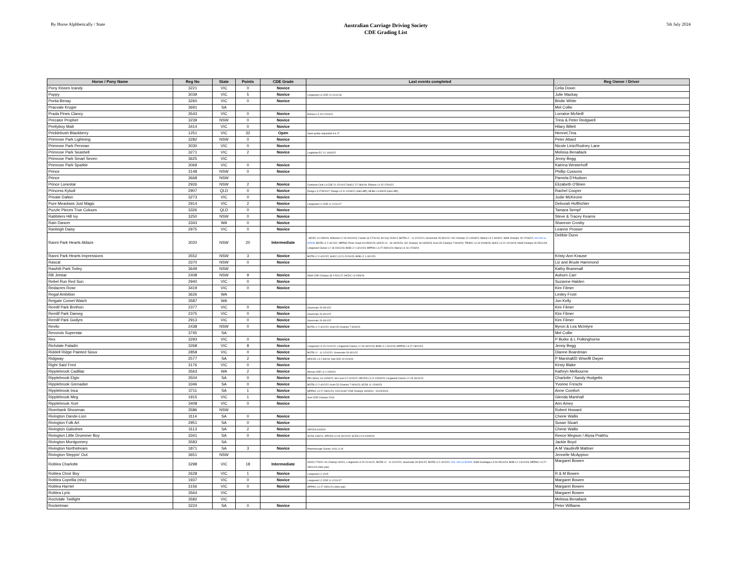By Horse Alphbetically / State
Australian Carriage Driving Society
CDE Grading List
5th July 2024
| Horse / Pony Name | Reg No | State | Points | CDE Grade | Last events completed | Reg Owner / Driver |
| --- | --- | --- | --- | --- | --- | --- |
| Pony Kisses Icandy | 3221 | VIC | 0 | Novice | | Celia Down |
| Poppy | 3039 | VIC | 5 | Novice | Longwood L3 CDE 10-11/11/18 | Julie Mackay |
| Portia Benay | 3260 | VIC | 0 | Novice | | Bridie White |
| Pracvale Kruger | 3691 | SA | | | | Mel Collie |
| Prada Pines Clancy | 3543 | VIC | 0 | Novice | Ellmore L4 15-17/04/22 | Lorraine McNeill |
| Precator Prophet | 3239 | NSW | 0 | Novice | | Trina & Peter Redgwell |
| Prettyboy Matt | 3414 | VIC | 0 | Novice | | Hilary Billett |
| Pricklebush Blackberry | 1251 | VIC | 32 | Open | Open grade requested 9.6.17 | Hennel,Tina |
| Primrose Park Lightning | 3282 | NSW | 0 | Novice | | Peter Attard |
| Primrose Park Penman | 3030 | VIC | 0 | Novice | | Nicole Linic/Rodney Lane |
| Primrose Park Seashell | 3271 | VIC | 2 | Novice | Leighdale EC 12-14/03/22 | Melissa Benallack |
| Primrose Park Smart Seven | 3625 | VIC | | | | Jenny Begg |
| Primrose Park Sparkle | 3069 | VIC | 0 | Novice | | Katrina Westerhoff |
| Prince | 3148 | NSW | 0 | Novice | | Phillip Cussons |
| Prince | 3668 | NSW | | | | Pamela D'Hudson |
| Prince Lonestar | 2926 | NSW | 2 | Novice | Canberra Club L3 CDE 21-22/10/17;SHCC 27-28/4/19; Ellmore L4 15-17/04/22 | Elizabeth O'Brien |
| Princess Kyludi | 2907 | QLD | 0 | Novice | Range L3 27/5/2017; Range L3 11-12/09/21 (Intro MP); Mt Bis L3 9/9/23 (Intro MP); | Rachel Cooper |
| Private Dalton | 3273 | VIC | 0 | Novice | | Jodie McKeone |
| Pure Meadows Just Magic | 2914 | VIC | 2 | Novice | Longwood L2 CDE 11-12/11/17 | Deborah Hoffrichter |
| Puzzle Pieces True Colours | 3326 | QLD | 0 | Novice | | Tamara Sempf |
| Rabbiters Hill Ivy | 3250 | NSW | 0 | Novice | | Steve & Tracey Kearns |
| Rain Dancer | 3343 | WA | 0 | Novice | | Shannon Crosby |
| Ranleigh Daisy | 2975 | VIC | 0 | Novice | | Leanne Prosser |
| Ranni Park Hearts Ablaze | 3020 | NSW | 20 | Intermediate | ; MCDC 14-15/9/19; Wilwood L2 19-20/10/19; L'wood 16-17/11/19; JH Cup 20/3/21; BOTB L2 - 11-12/12/21; Greenvale 29-30/1/22; VIC Champs 12-14/03/22; Marrar L3 2-3/04/22; NSW Champs 15-17/04/22; Vol U/G to INTER ; BOTB L2 2-4/12/22; MPPHC Prom Coast 04-05/02/23; GDCD L3 - 18-19/02/23; VIC Champs 18-19/03/23; Aust CD Champs 7-9/04/23; TRHDC L3 19-20/08/23; SHCC L3 21-22/10/23; NSW Champs 04-05/11/23; Longwood Classic L2 18-19/11/23; BOB L2 1-3/12/23; MPPHC L3 27-28/01/24; Marrar L3 16-17/03/24 | Debbie Dunn |
| Ranni Park Hearts Impressions | 3552 | NSW | 3 | Novice | BOTB L2 2-4/12/22; SHCC L3 21-22/10/23; BOB L2 1-3/12/23 | Kristy-Ann Krause |
| Rascal | 3370 | NSW | 0 | Novice | | Liz and Brude Hammond |
| Rawhiti Park Torley | 3649 | NSW | | | | Kathy Brammall |
| RB Jetstar | 2408 | NSW | 9 | Novice | NSW CDE Champs @ 4-5/11/17; MCDC 14-15/9/19 | Auburn Carr |
| Rebel Run Red Sun | 2940 | VIC | 0 | Novice | | Suzanne Halden |
| Redacres Rose | 3419 | VIC | 0 | Novice | | Kim Filmer |
| Regal Ambition | 3626 | WA | | | | Lesley Frost |
| Reigate Comet Watch | 3587 | WA | | | | Jon Kelly |
| Remlif Park Brvthon | 2377 | VIC | 0 | Novice | Greenvale 29-30/1/22 | Kim Filmer |
| Remlif Park Dameg | 2375 | VIC | 0 | Novice | Greenvale 29-30/1/22 | Kim Filmer |
| Remlif Park Gwilym | 2913 | VIC | 0 | Novice | Greenvale 29-30/1/22 | Kim Filmer |
| Revilo | 2438 | NSW | 0 | Novice | BOTB L2 2-4/12/22; Aust CD Champs 7-9/04/23 | Byron & Lea McIntyre |
| Revorois Superstar | 3745 | SA | | | | Mel Collie |
| Rex | 3293 | VIC | 0 | Novice | | P Burke & L Polkinghorne |
| Richdale Paladin | 3268 | VIC | 8 | Novice | Longwood L3 20-21/11/21; Longwood Classic L2 18-19/11/23; BOB L2 1-3/12/23; MPPHC L3 27-28/01/24 | Jenny Begg |
| Riddell Ridge Painted Sioux | 2858 | VIC | 0 | Novice | BOTB L2 - 11-12/12/21; Greenvale 29-30/1/22 | Dianne Boardman |
| Ridgway | 2577 | SA | 2 | Novice | MDCDC L3 2-3/3/19; Nat CDE 19-22/4/19 | P Marshall/D Wise/B Dwyer |
| Right Said Fred | 3176 | VIC | 0 | Novice | | Kirsty Blake |
| Ripplebrook Cadillac | 3563 | WA | 2 | Novice | Murray CDE L3 1-2/06/24 | Kathryn Melbourne |
| Ripplebrook Elgin | 3504 | SA | 0 | Novice | PB Classic 13-14/03/22; SA Level 3 2-3/10/22; GPCDA L3 12-13/03/23; Longwood Classic L2 18-19/11/23 | Charlotte / Sandy Hodgetts |
| Ripplebrook Grenadier | 3346 | SA | 0 | Novice | BOTB L2 2-4/12/22; Aust CD Champs 7-9/04/23; SCDS 11-12/06/23 | Yvonne Freschi |
| Ripplebrook Inca | 3711 | SA | 1 | Novice | MPPHC L3 27-28/01/24; 2024 AUST CDE Champs 29/03/24 - 01/04/2024; | Anne Comfort |
| Ripplebrook Meg | 1915 | VIC | 1 | Novice | Aust CDE Champs 2016 | Glenda Marshall |
| Ripplebrook Xcel | 3408 | VIC | 0 | Novice | | Ann Amey |
| Riverbank Showman | 3586 | NSW | | | | Robert Howard |
| Rivington Dande-Lion | 3114 | SA | 0 | Novice | | Cherie Wallis |
| Rivington Folk Art | 2951 | SA | 0 | Novice | | Susan Stuart |
| Rivington Galoshes | 3113 | SA | 2 | Novice | GPCDA 8-9/3/20 | Cherie Wallis |
| Rivington Little Drummer Boy | 3341 | SA | 0 | Novice | SCDS 13/6/21; GPCDA L3 18-19/11/23; SCDS L3 9-10/06/24; | Reece Megson / Alysa Prabhu |
| Rivington Montgomery | 3583 | SA | | | | Jackie Boyd |
| Rivington Northstream | 1871 | SA | 3 | Novice | Peterborough Classic 10/11.3.19 | A-M Vaudin/B Mattner |
| Rivington Steppin' Out | 3651 | NSW | | | | Jennelle McAppion |
| Roblea Charlotte | 3298 | VIC | 18 | Intermediate | GDCD 27/3/21 Vic Champs 3/4/21; Longwood L3 20-21/11/21; BOTB L2 - 11-12/12/21; Greenvale 29-30/1/22; BOTB L2 2-4/12/22; VOL U/G to INTER; NSW Gundagai L3 04-05/11/23; BOB L2 1-3/12/23; MPPHC L3 27-28/01/24 (Intro pair) | Margaret Bowen |
| Roblea Choir Boy | 2628 | VIC | 1 | Novice | Longwood L2 2015 | R & M Bowen |
| Roblea Copellia (nhc) | 1937 | VIC | 0 | Novice | Longwood L2 CDE 11-12/11/17 | Margaret Bowen |
| Roblea Harriet | 3156 | VIC | 0 | Novice | MPPHC L3 27-28/01/24 (Intro pair) | Margaret Bowen |
| Roblea Lyric | 3564 | VIC | | | | Margaret Bowen |
| Rochdale Twillight | 3582 | VIC | | | | Melissa Benallack |
| Rocketman | 3224 | SA | 0 | Novice | | Peter Williams |